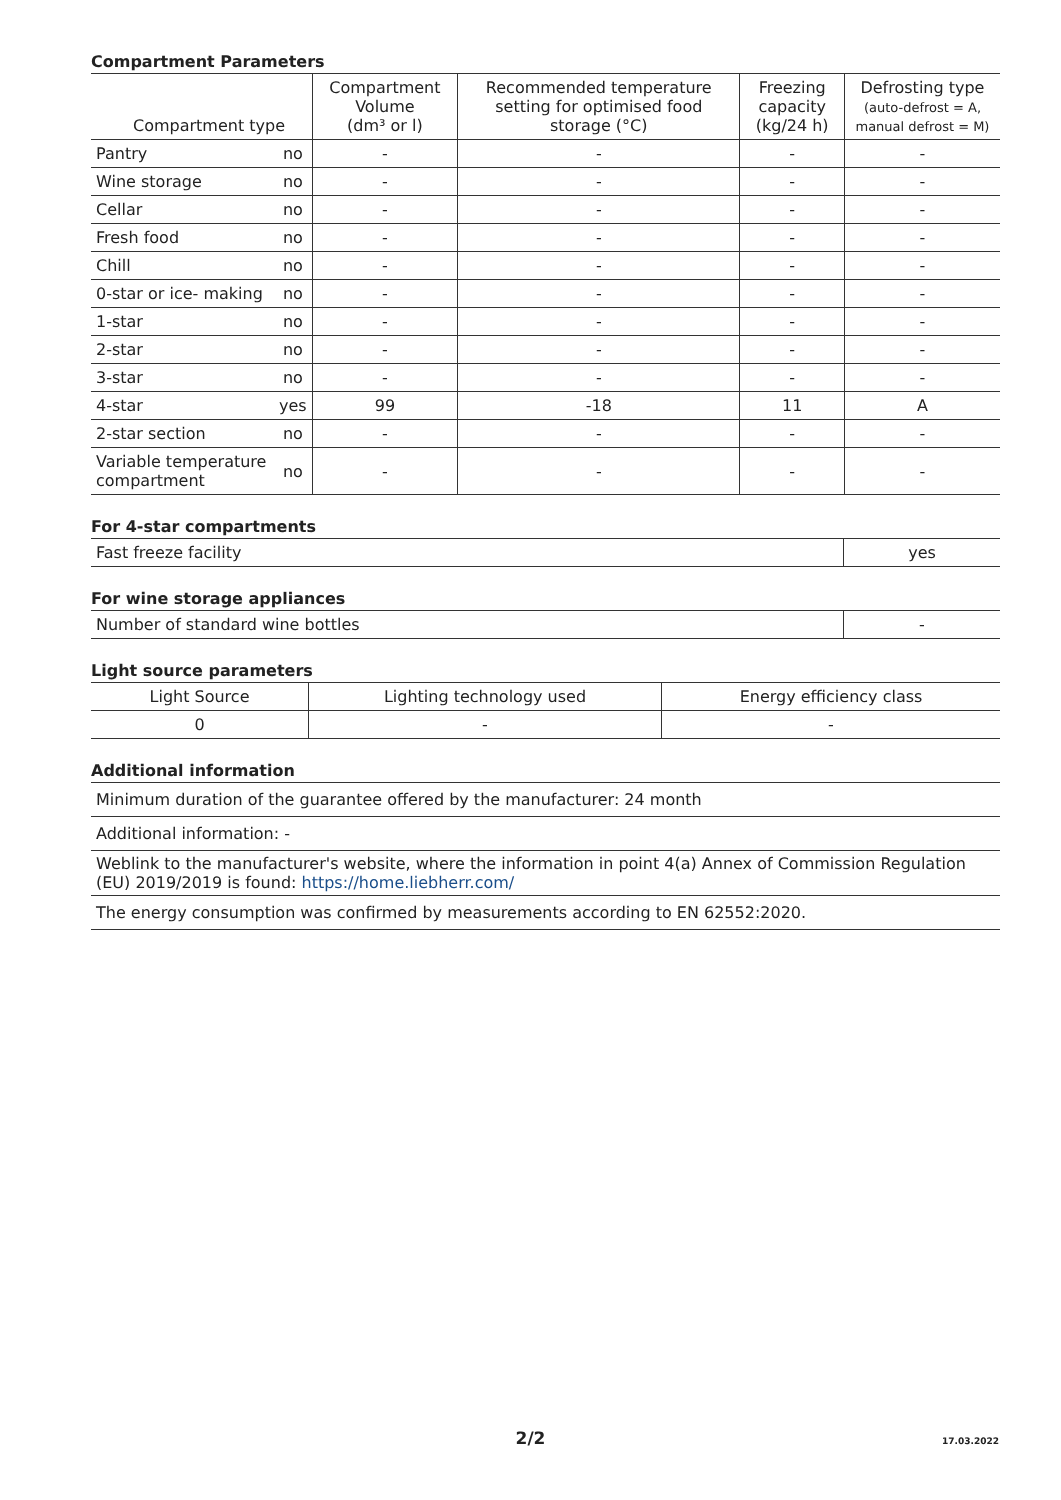Compartment Parameters
| Compartment type | | Compartment Volume (dm³ or l) | Recommended temperature setting for optimised food storage (°C) | Freezing capacity (kg/24 h) | Defrosting type (auto-defrost = A, manual defrost = M) |
| --- | --- | --- | --- | --- | --- |
| Pantry | no | - | - | - | - |
| Wine storage | no | - | - | - | - |
| Cellar | no | - | - | - | - |
| Fresh food | no | - | - | - | - |
| Chill | no | - | - | - | - |
| 0-star or ice- making | no | - | - | - | - |
| 1-star | no | - | - | - | - |
| 2-star | no | - | - | - | - |
| 3-star | no | - | - | - | - |
| 4-star | yes | 99 | -18 | 11 | A |
| 2-star section | no | - | - | - | - |
| Variable temperature compartment | no | - | - | - | - |
For 4-star compartments
| Fast freeze facility | yes |
For wine storage appliances
| Number of standard wine bottles | - |
Light source parameters
| Light Source | Lighting technology used | Energy efficiency class |
| --- | --- | --- |
| 0 | - | - |
Additional information
| Minimum duration of the guarantee offered by the manufacturer: 24 month |
| Additional information: - |
| Weblink to the manufacturer's website, where the information in point 4(a) Annex of Commission Regulation (EU) 2019/2019 is found: https://home.liebherr.com/ |
| The energy consumption was confirmed by measurements according to EN 62552:2020. |
2/2 17.03.2022